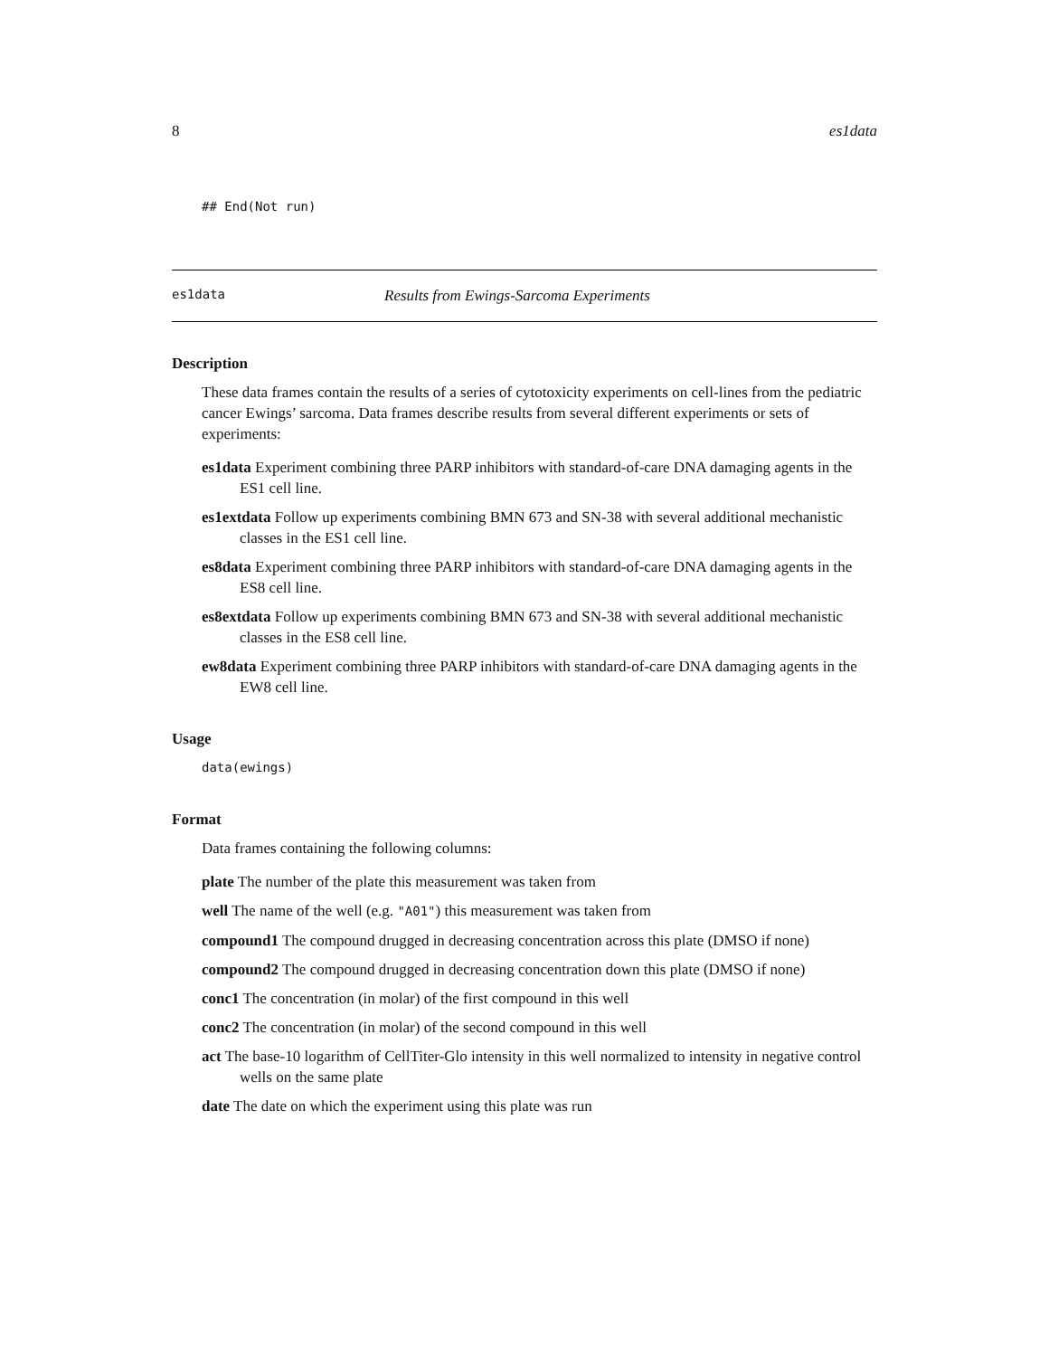8 es1data
## End(Not run)
es1data Results from Ewings-Sarcoma Experiments
Description
These data frames contain the results of a series of cytotoxicity experiments on cell-lines from the pediatric cancer Ewings’ sarcoma. Data frames describe results from several different experiments or sets of experiments:
es1data Experiment combining three PARP inhibitors with standard-of-care DNA damaging agents in the ES1 cell line.
es1extdata Follow up experiments combining BMN 673 and SN-38 with several additional mechanistic classes in the ES1 cell line.
es8data Experiment combining three PARP inhibitors with standard-of-care DNA damaging agents in the ES8 cell line.
es8extdata Follow up experiments combining BMN 673 and SN-38 with several additional mechanistic classes in the ES8 cell line.
ew8data Experiment combining three PARP inhibitors with standard-of-care DNA damaging agents in the EW8 cell line.
Usage
data(ewings)
Format
Data frames containing the following columns:
plate The number of the plate this measurement was taken from
well The name of the well (e.g. "A01") this measurement was taken from
compound1 The compound drugged in decreasing concentration across this plate (DMSO if none)
compound2 The compound drugged in decreasing concentration down this plate (DMSO if none)
conc1 The concentration (in molar) of the first compound in this well
conc2 The concentration (in molar) of the second compound in this well
act The base-10 logarithm of CellTiter-Glo intensity in this well normalized to intensity in negative control wells on the same plate
date The date on which the experiment using this plate was run